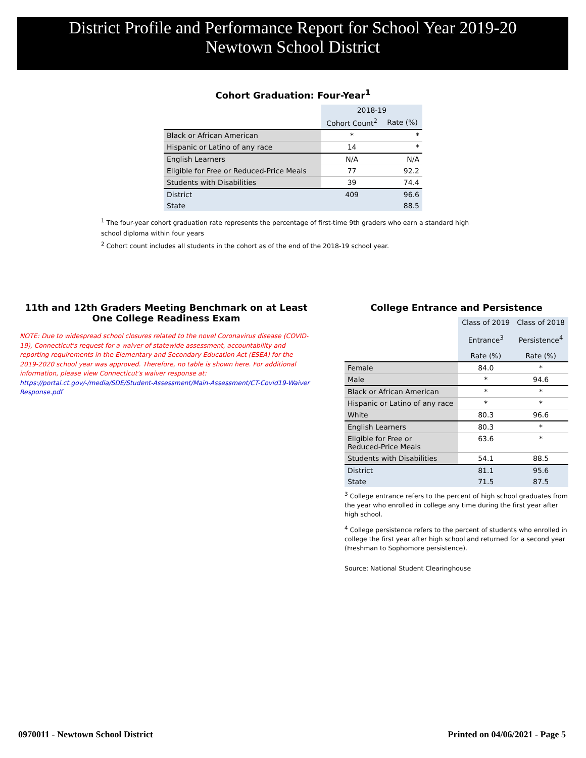District Profile and Performance Report for School Year 2019-20
Newtown School District
Cohort Graduation: Four-Year<sup>1</sup>
| | 2018-19 | |
| --- | --- | --- |
| | Cohort Count<sup>2</sup> | Rate (%) |
| Black or African American | * | * |
| Hispanic or Latino of any race | 14 | * |
| English Learners | N/A | N/A |
| Eligible for Free or Reduced-Price Meals | 77 | 92.2 |
| Students with Disabilities | 39 | 74.4 |
| District | 409 | 96.6 |
| State | | 88.5 |
<sup>1</sup> The four-year cohort graduation rate represents the percentage of first-time 9th graders who earn a standard high school diploma within four years
<sup>2</sup> Cohort count includes all students in the cohort as of the end of the 2018-19 school year.
11th and 12th Graders Meeting Benchmark on at Least One College Readiness Exam
NOTE: Due to widespread school closures related to the novel Coronavirus disease (COVID-19), Connecticut's request for a waiver of statewide assessment, accountability and reporting requirements in the Elementary and Secondary Education Act (ESEA) for the 2019-2020 school year was approved. Therefore, no table is shown here. For additional information, please view Connecticut's waiver response at:
https://portal.ct.gov/-/media/SDE/Student-Assessment/Main-Assessment/CT-Covid19-Waiver Response.pdf
College Entrance and Persistence
| | Class of 2019 | Class of 2018 |
| --- | --- | --- |
| | Entrance<sup>3</sup> | Persistence<sup>4</sup> |
| | Rate (%) | Rate (%) |
| Female | 84.0 | * |
| Male | * | 94.6 |
| Black or African American | * | * |
| Hispanic or Latino of any race | * | * |
| White | 80.3 | 96.6 |
| English Learners | 80.3 | * |
| Eligible for Free or Reduced-Price Meals | 63.6 | * |
| Students with Disabilities | 54.1 | 88.5 |
| District | 81.1 | 95.6 |
| State | 71.5 | 87.5 |
<sup>3</sup> College entrance refers to the percent of high school graduates from the year who enrolled in college any time during the first year after high school.
<sup>4</sup> College persistence refers to the percent of students who enrolled in college the first year after high school and returned for a second year (Freshman to Sophomore persistence).
Source: National Student Clearinghouse
0970011 - Newtown School District
Printed on 04/06/2021 - Page 5